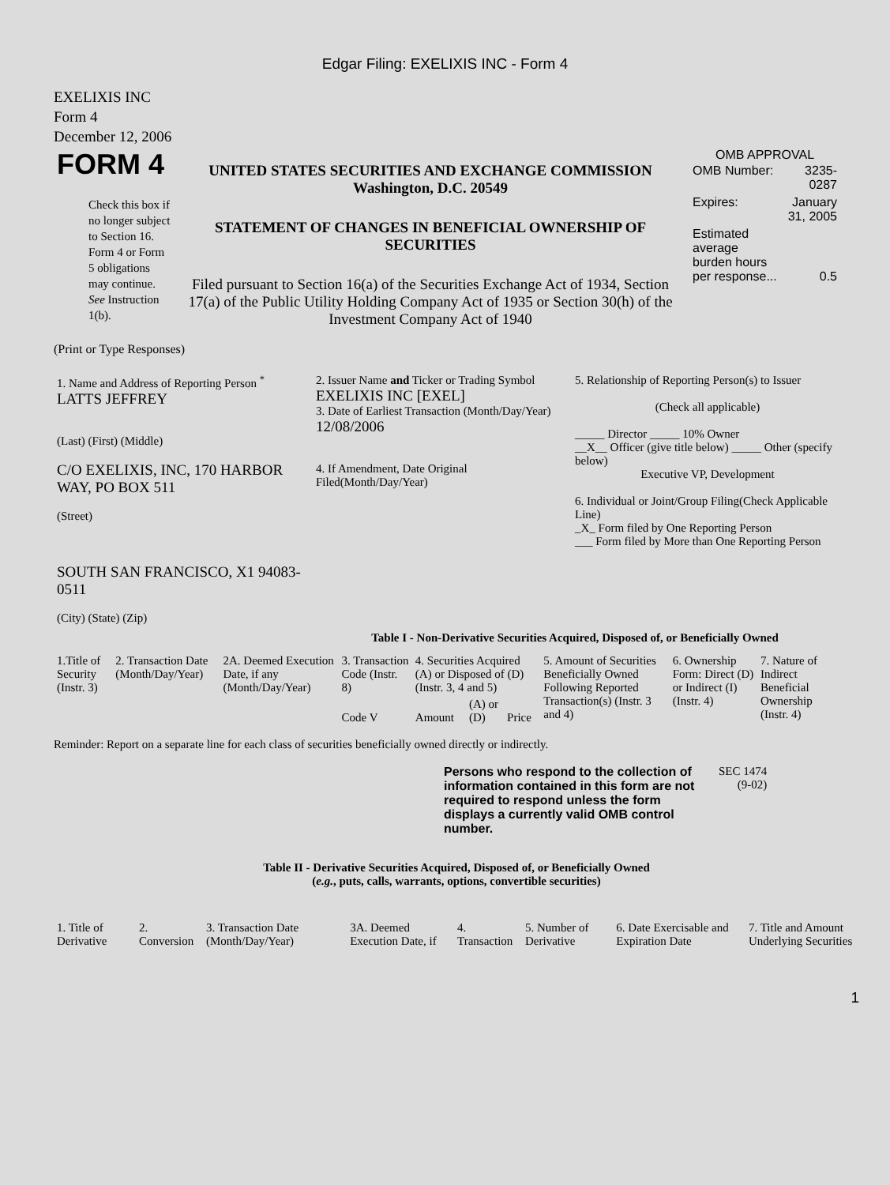Edgar Filing: EXELIXIS INC - Form 4
EXELIXIS INC
Form 4
December 12, 2006
| FORM 4 Check this box if no longer subject to Section 16. Form 4 or Form 5 obligations may continue. See Instruction 1(b). | UNITED STATES SECURITIES AND EXCHANGE COMMISSION Washington, D.C. 20549 STATEMENT OF CHANGES IN BENEFICIAL OWNERSHIP OF SECURITIES Filed pursuant to Section 16(a) of the Securities Exchange Act of 1934, Section 17(a) of the Public Utility Holding Company Act of 1935 or Section 30(h) of the Investment Company Act of 1940 | OMB APPROVAL / OMB Number: / 3235-0287 / / Expires: / January 31, 2005 / / Estimated average burden hours per response... / 0.5 / |
(Print or Type Responses)
| 1. Name and Address of Reporting Person <sup>*</sup> LATTS JEFFREY (Last) (First) (Middle) C/O EXELIXIS, INC, 170 HARBOR WAY, PO BOX 511 (Street) SOUTH SAN FRANCISCO, X1 94083-0511 (City) (State) (Zip) | 2. Issuer Name and Ticker or Trading Symbol EXELIXIS INC [EXEL] 3. Date of Earliest Transaction (Month/Day/Year) 12/08/2006 4. If Amendment, Date Original Filed(Month/Day/Year) | 5. Relationship of Reporting Person(s) to Issuer (Check all applicable) _____ Director _____ 10% Owner __X__ Officer (give title below) _____ Other (specify below) Executive VP, Development 6. Individual or Joint/Group Filing(Check Applicable Line) _X_ Form filed by One Reporting Person ___ Form filed by More than One Reporting Person |
Table I - Non-Derivative Securities Acquired, Disposed of, or Beneficially Owned
| 1.Title of Security (Instr. 3) | 2. Transaction Date (Month/Day/Year) | 2A. Deemed Execution Date, if any (Month/Day/Year) | 3. Transaction Code (Instr. 8) | 4. Securities Acquired (A) or Disposed of (D) (Instr. 3, 4 and 5) | | | 5. Amount of Securities Beneficially Owned Following Reported Transaction(s) (Instr. 3 and 4) | 6. Ownership Form: Direct (D) or Indirect (I) (Instr. 4) | 7. Nature of Indirect Beneficial Ownership (Instr. 4) |
| | | | Code V | Amount | (A) or (D) | Price | | | |
Reminder: Report on a separate line for each class of securities beneficially owned directly or indirectly.
| Persons who respond to the collection of information contained in this form are not required to respond unless the form displays a currently valid OMB control number. | SEC 1474 (9-02) |
Table II - Derivative Securities Acquired, Disposed of, or Beneficially Owned
(e.g., puts, calls, warrants, options, convertible securities)
| 1. Title of Derivative | 2. Conversion | 3. Transaction Date (Month/Day/Year) | 3A. Deemed Execution Date, if | 4. Transaction | 5. Number of Derivative | 6. Date Exercisable and Expiration Date | 7. Title and Amount Underlying Securities |
1